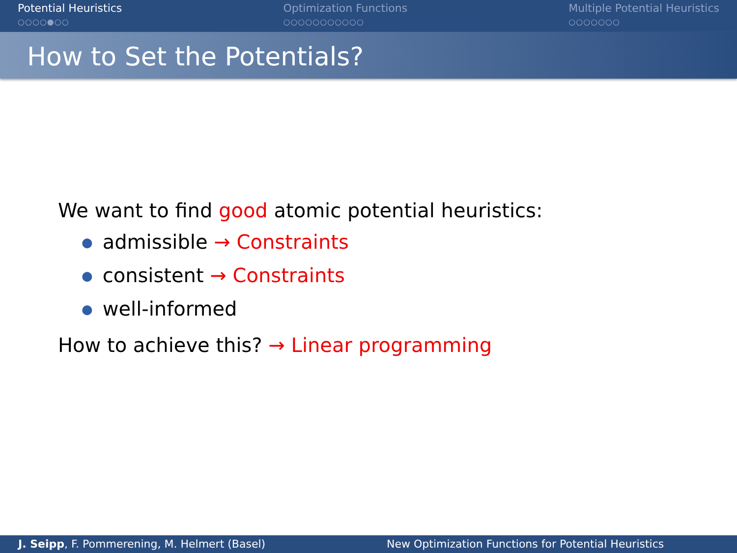Potential Heuristics
○○○○●○○
Optimization Functions
○○○○○○○○○○○
Multiple Potential Heuristics
○○○○○○○
How to Set the Potentials?
We want to find good atomic potential heuristics:
● admissible → Constraints
● consistent → Constraints
● well-informed
How to achieve this? → Linear programming
J. Seipp, F. Pommerening, M. Helmert (Basel)
New Optimization Functions for Potential Heuristics